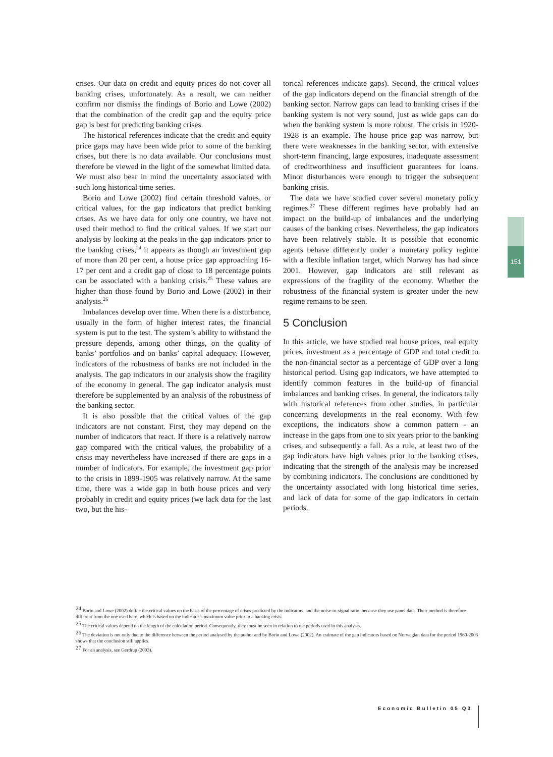crises. Our data on credit and equity prices do not cover all banking crises, unfortunately. As a result, we can neither confirm nor dismiss the findings of Borio and Lowe (2002) that the combination of the credit gap and the equity price gap is best for predicting banking crises.
The historical references indicate that the credit and equity price gaps may have been wide prior to some of the banking crises, but there is no data available. Our conclusions must therefore be viewed in the light of the somewhat limited data. We must also bear in mind the uncertainty associated with such long historical time series.
Borio and Lowe (2002) find certain threshold values, or critical values, for the gap indicators that predict banking crises. As we have data for only one country, we have not used their method to find the critical values. If we start our analysis by looking at the peaks in the gap indicators prior to the banking crises,<sup>24</sup> it appears as though an investment gap of more than 20 per cent, a house price gap approaching 16-17 per cent and a credit gap of close to 18 percentage points can be associated with a banking crisis.<sup>25</sup> These values are higher than those found by Borio and Lowe (2002) in their analysis.<sup>26</sup>
Imbalances develop over time. When there is a disturbance, usually in the form of higher interest rates, the financial system is put to the test. The system’s ability to withstand the pressure depends, among other things, on the quality of banks’ portfolios and on banks’ capital adequacy. However, indicators of the robustness of banks are not included in the analysis. The gap indicators in our analysis show the fragility of the economy in general. The gap indicator analysis must therefore be supplemented by an analysis of the robustness of the banking sector.
It is also possible that the critical values of the gap indicators are not constant. First, they may depend on the number of indicators that react. If there is a relatively narrow gap compared with the critical values, the probability of a crisis may nevertheless have increased if there are gaps in a number of indicators. For example, the investment gap prior to the crisis in 1899-1905 was relatively narrow. At the same time, there was a wide gap in both house prices and very probably in credit and equity prices (we lack data for the last two, but the his-
torical references indicate gaps). Second, the critical values of the gap indicators depend on the financial strength of the banking sector. Narrow gaps can lead to banking crises if the banking system is not very sound, just as wide gaps can do when the banking system is more robust. The crisis in 1920-1928 is an example. The house price gap was narrow, but there were weaknesses in the banking sector, with extensive short-term financing, large exposures, inadequate assessment of creditworthiness and insufficient guarantees for loans. Minor disturbances were enough to trigger the subsequent banking crisis.
The data we have studied cover several monetary policy regimes.<sup>27</sup> These different regimes have probably had an impact on the build-up of imbalances and the underlying causes of the banking crises. Nevertheless, the gap indicators have been relatively stable. It is possible that economic agents behave differently under a monetary policy regime with a flexible inflation target, which Norway has had since 2001. However, gap indicators are still relevant as expressions of the fragility of the economy. Whether the robustness of the financial system is greater under the new regime remains to be seen.
5 Conclusion
In this article, we have studied real house prices, real equity prices, investment as a percentage of GDP and total credit to the non-financial sector as a percentage of GDP over a long historical period. Using gap indicators, we have attempted to identify common features in the build-up of financial imbalances and banking crises. In general, the indicators tally with historical references from other studies, in particular concerning developments in the real economy. With few exceptions, the indicators show a common pattern - an increase in the gaps from one to six years prior to the banking crises, and subsequently a fall. As a rule, at least two of the gap indicators have high values prior to the banking crises, indicating that the strength of the analysis may be increased by combining indicators. The conclusions are conditioned by the uncertainty associated with long historical time series, and lack of data for some of the gap indicators in certain periods.
151
<sup>24</sup> Borio and Lowe (2002) define the critical values on the basis of the percentage of crises predicted by the indicators, and the noise-to-signal ratio, because they use panel data. Their method is therefore different from the one used here, which is based on the indicator’s maximum value prior to a banking crisis.
<sup>25</sup> The critical values depend on the length of the calculation period. Consequently, they must be seen in relation to the periods used in this analysis.
<sup>26</sup> The deviation is not only due to the difference between the period analysed by the author and by Borio and Lowe (2002). An estimate of the gap indicators based on Norwegian data for the period 1960-2003 shows that the conclusion still applies.
<sup>27</sup> For an analysis, see Gerdrup (2003).
Economic Bulletin 05 Q3